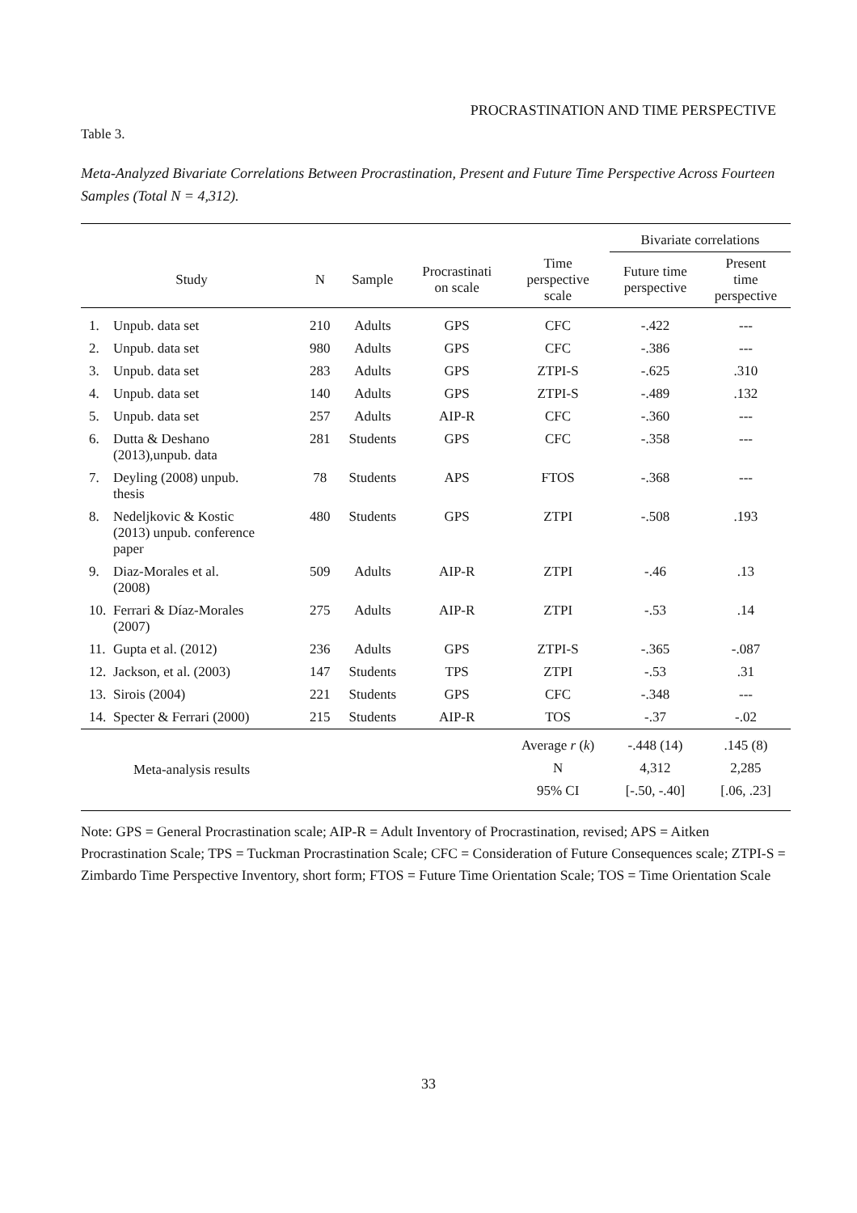PROCRASTINATION AND TIME PERSPECTIVE
Table 3.
Meta-Analyzed Bivariate Correlations Between Procrastination, Present and Future Time Perspective Across Fourteen Samples (Total N = 4,312).
| | | | | | | Bivariate correlations | |
| --- | --- | --- | --- | --- | --- | --- | --- |
| Study | | N | Sample | Procrastinati on scale | Time perspective scale | Future time perspective | Present time perspective |
| 1. | Unpub. data set | 210 | Adults | GPS | CFC | -.422 | --- |
| 2. | Unpub. data set | 980 | Adults | GPS | CFC | -.386 | --- |
| 3. | Unpub. data set | 283 | Adults | GPS | ZTPI-S | -.625 | .310 |
| 4. | Unpub. data set | 140 | Adults | GPS | ZTPI-S | -.489 | .132 |
| 5. | Unpub. data set | 257 | Adults | AIP-R | CFC | -.360 | --- |
| 6. | Dutta & Deshano (2013),unpub. data | 281 | Students | GPS | CFC | -.358 | --- |
| 7. | Deyling (2008) unpub. thesis | 78 | Students | APS | FTOS | -.368 | --- |
| 8. | Nedeljkovic & Kostic (2013) unpub. conference paper | 480 | Students | GPS | ZTPI | -.508 | .193 |
| 9. | Diaz-Morales et al. (2008) | 509 | Adults | AIP-R | ZTPI | -.46 | .13 |
| 10. | Ferrari & Díaz-Morales (2007) | 275 | Adults | AIP-R | ZTPI | -.53 | .14 |
| 11. | Gupta et al. (2012) | 236 | Adults | GPS | ZTPI-S | -.365 | -.087 |
| 12. | Jackson, et al. (2003) | 147 | Students | TPS | ZTPI | -.53 | .31 |
| 13. | Sirois (2004) | 221 | Students | GPS | CFC | -.348 | --- |
| 14. | Specter & Ferrari (2000) | 215 | Students | AIP-R | TOS | -.37 | -.02 |
| Meta-analysis results | | | | | Average r ( k ) | -.448 (14) | .145 (8) |
| | | | | | N | 4,312 | 2,285 |
| | | | | | 95% CI | [-.50, -.40] | [.06, .23] |
Note: GPS = General Procrastination scale; AIP-R = Adult Inventory of Procrastination, revised; APS = Aitken Procrastination Scale; TPS = Tuckman Procrastination Scale; CFC = Consideration of Future Consequences scale; ZTPI-S = Zimbardo Time Perspective Inventory, short form; FTOS = Future Time Orientation Scale; TOS = Time Orientation Scale
33